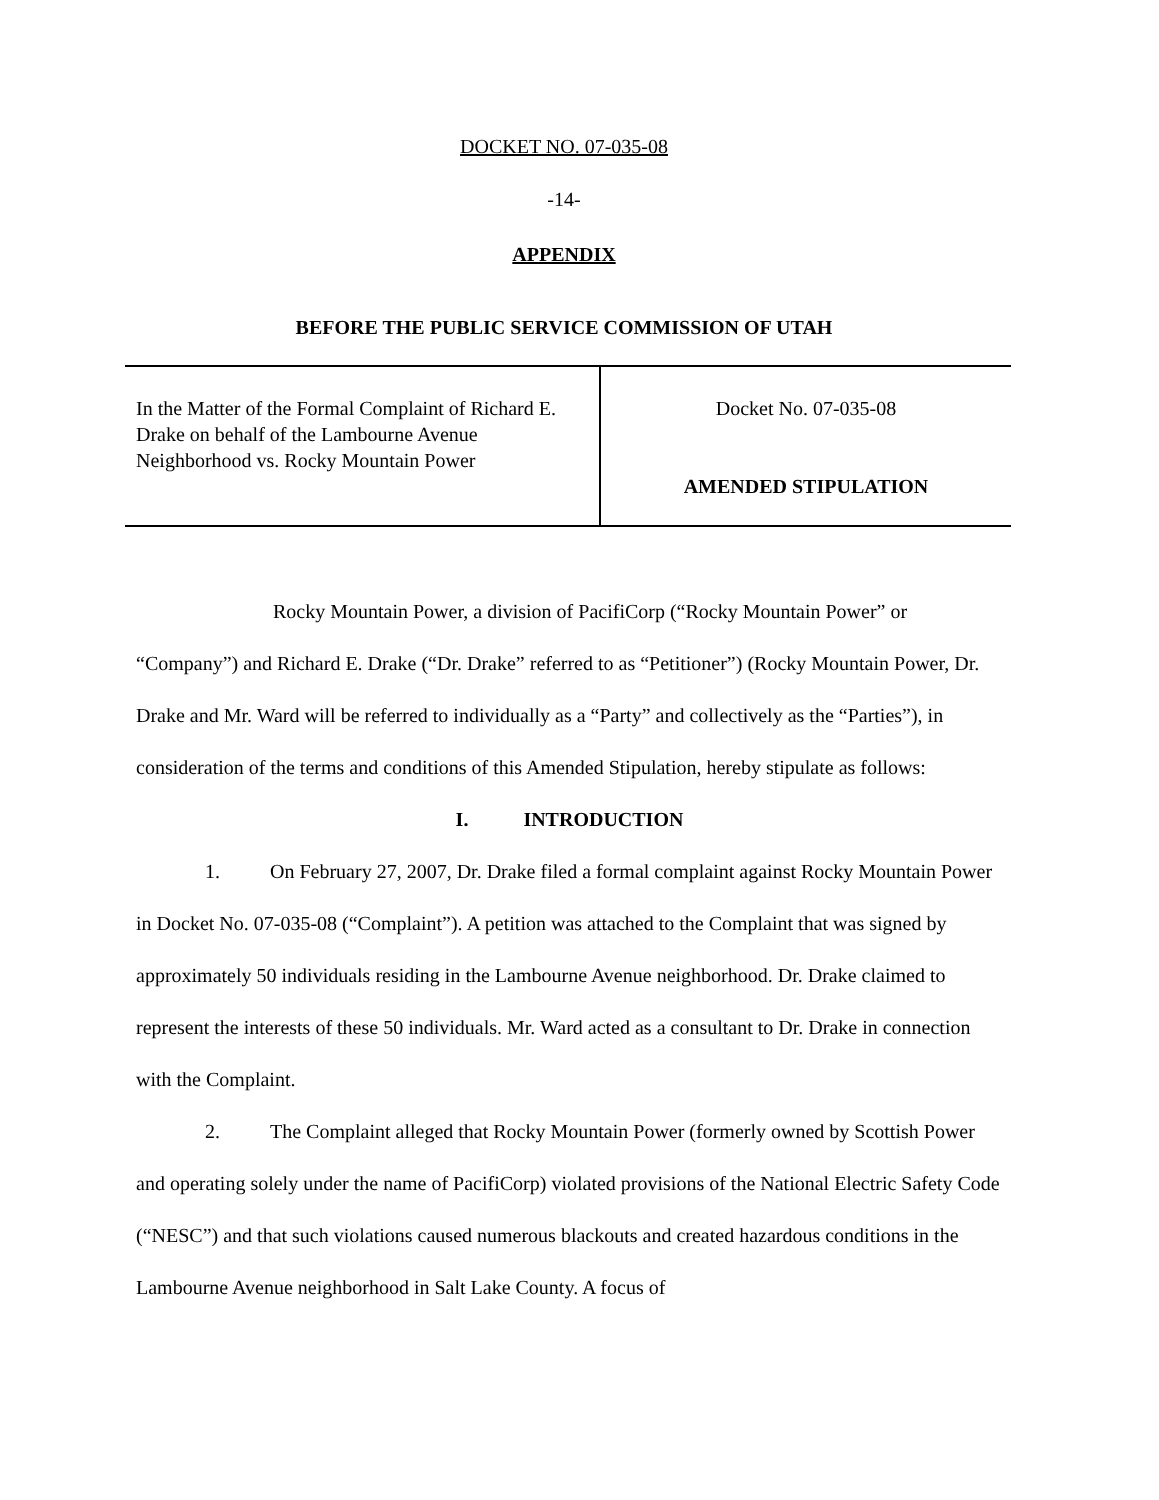DOCKET NO. 07-035-08
-14-
APPENDIX
BEFORE THE PUBLIC SERVICE COMMISSION OF UTAH
| In the Matter of the Formal Complaint of Richard E. Drake on behalf of the Lambourne Avenue Neighborhood vs. Rocky Mountain Power | Docket No. 07-035-08 AMENDED STIPULATION |
Rocky Mountain Power, a division of PacifiCorp (“Rocky Mountain Power” or “Company”) and Richard E. Drake (“Dr. Drake” referred to as “Petitioner”) (Rocky Mountain Power, Dr. Drake and Mr. Ward will be referred to individually as a “Party” and collectively as the “Parties”), in consideration of the terms and conditions of this Amended Stipulation, hereby stipulate as follows:
I. INTRODUCTION
1. On February 27, 2007, Dr. Drake filed a formal complaint against Rocky Mountain Power in Docket No. 07-035-08 (“Complaint”). A petition was attached to the Complaint that was signed by approximately 50 individuals residing in the Lambourne Avenue neighborhood. Dr. Drake claimed to represent the interests of these 50 individuals. Mr. Ward acted as a consultant to Dr. Drake in connection with the Complaint.
2. The Complaint alleged that Rocky Mountain Power (formerly owned by Scottish Power and operating solely under the name of PacifiCorp) violated provisions of the National Electric Safety Code (“NESC”) and that such violations caused numerous blackouts and created hazardous conditions in the Lambourne Avenue neighborhood in Salt Lake County. A focus of